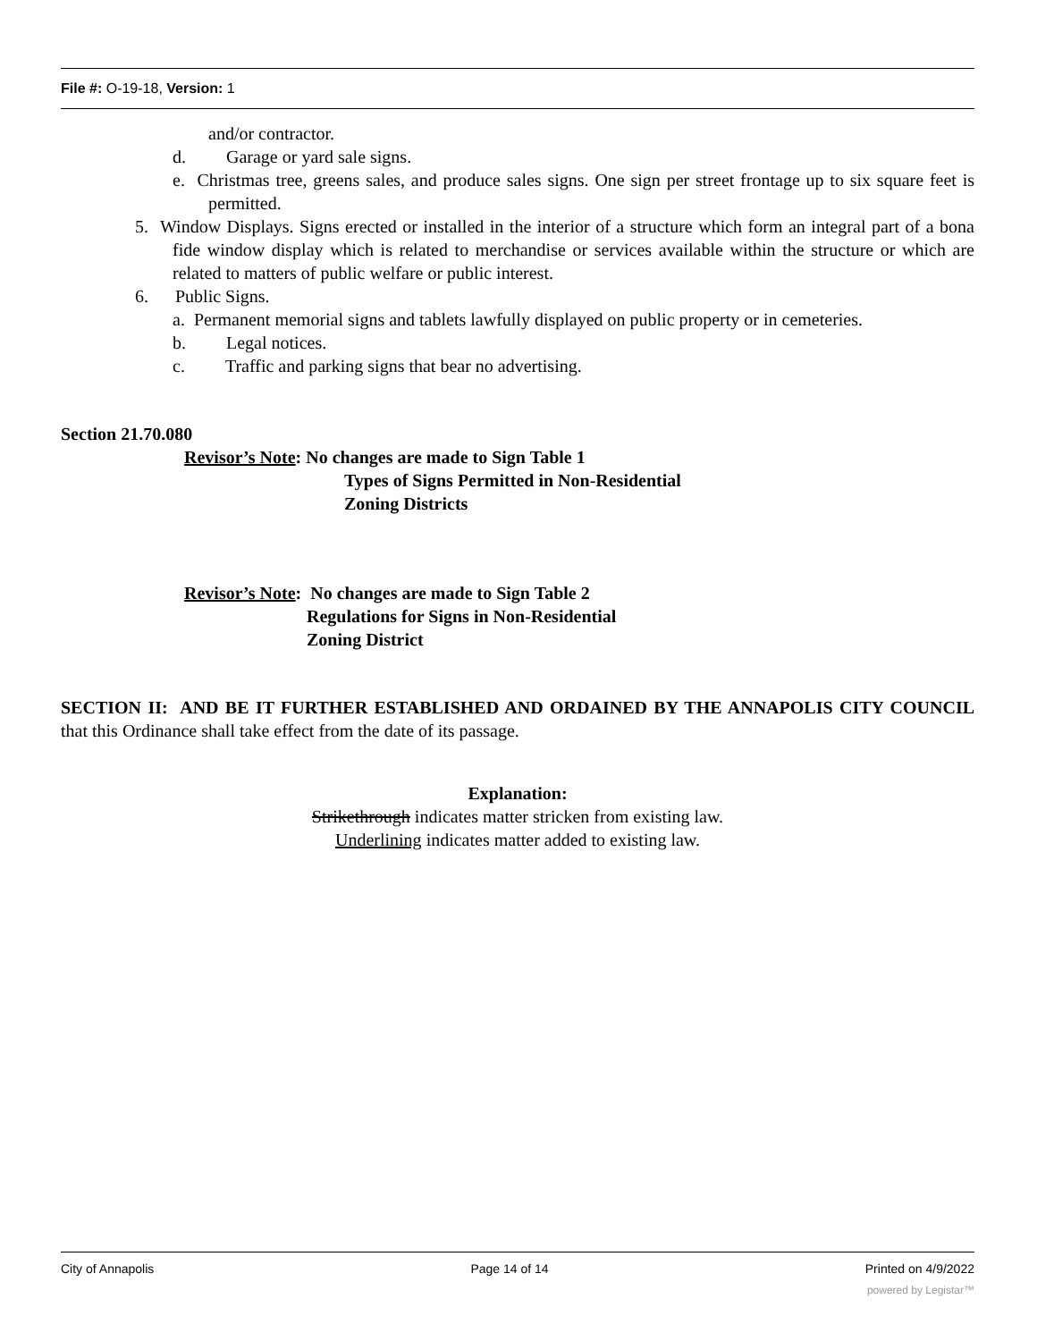File #: O-19-18, Version: 1
and/or contractor.
d. Garage or yard sale signs.
e. Christmas tree, greens sales, and produce sales signs. One sign per street frontage up to six square feet is permitted.
5. Window Displays. Signs erected or installed in the interior of a structure which form an integral part of a bona fide window display which is related to merchandise or services available within the structure or which are related to matters of public welfare or public interest.
6. Public Signs.
a. Permanent memorial signs and tablets lawfully displayed on public property or in cemeteries.
b. Legal notices.
c. Traffic and parking signs that bear no advertising.
Section 21.70.080
Revisor’s Note: No changes are made to Sign Table 1
Types of Signs Permitted in Non-Residential
Zoning Districts
Revisor’s Note: No changes are made to Sign Table 2
Regulations for Signs in Non-Residential
Zoning District
SECTION II: AND BE IT FURTHER ESTABLISHED AND ORDAINED BY THE ANNAPOLIS CITY COUNCIL that this Ordinance shall take effect from the date of its passage.
Explanation:
Strikethrough indicates matter stricken from existing law.
Underlining indicates matter added to existing law.
City of Annapolis Page 14 of 14 Printed on 4/9/2022
powered by Legistar™